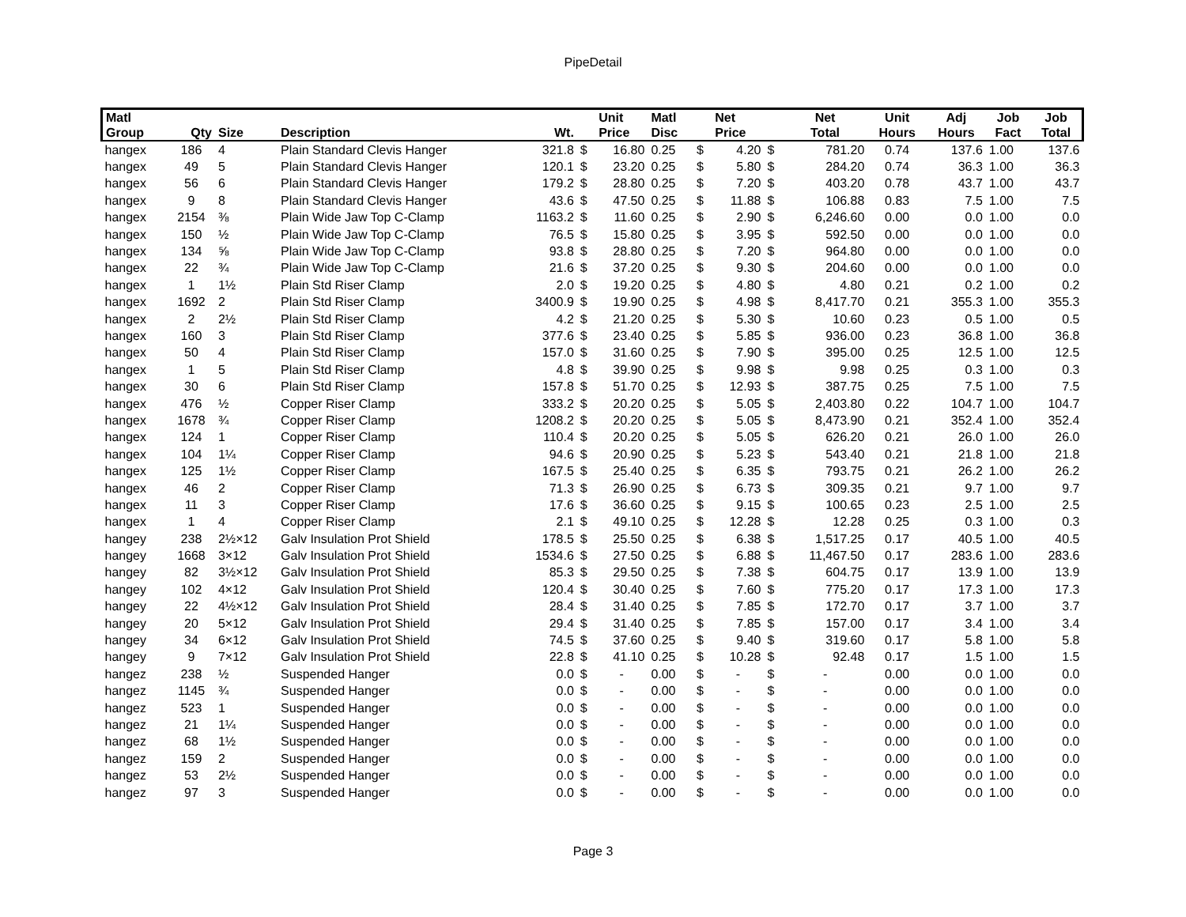PipeDetail
| Matl | | | | | | Unit | Matl | | Net | | Net | Unit | Adj | Job | Job |
| --- | --- | --- | --- | --- | --- | --- | --- | --- | --- | --- | --- | --- | --- | --- | --- |
| Group | Qty | Size | Description | Wt. | | Price | Disc | | Price | | Total | Hours | Hours | Fact | Total |
| hangex | 186 | 4 | Plain Standard Clevis Hanger | 321.8 | $ | 16.80 | 0.25 | $ | 4.20 | $ | 781.20 | 0.74 | 137.6 | 1.00 | 137.6 |
| hangex | 49 | 5 | Plain Standard Clevis Hanger | 120.1 | $ | 23.20 | 0.25 | $ | 5.80 | $ | 284.20 | 0.74 | 36.3 | 1.00 | 36.3 |
| hangex | 56 | 6 | Plain Standard Clevis Hanger | 179.2 | $ | 28.80 | 0.25 | $ | 7.20 | $ | 403.20 | 0.78 | 43.7 | 1.00 | 43.7 |
| hangex | 9 | 8 | Plain Standard Clevis Hanger | 43.6 | $ | 47.50 | 0.25 | $ | 11.88 | $ | 106.88 | 0.83 | 7.5 | 1.00 | 7.5 |
| hangex | 2154 | ⅜ | Plain Wide Jaw Top C-Clamp | 1163.2 | $ | 11.60 | 0.25 | $ | 2.90 | $ | 6,246.60 | 0.00 | 0.0 | 1.00 | 0.0 |
| hangex | 150 | ½ | Plain Wide Jaw Top C-Clamp | 76.5 | $ | 15.80 | 0.25 | $ | 3.95 | $ | 592.50 | 0.00 | 0.0 | 1.00 | 0.0 |
| hangex | 134 | ⅝ | Plain Wide Jaw Top C-Clamp | 93.8 | $ | 28.80 | 0.25 | $ | 7.20 | $ | 964.80 | 0.00 | 0.0 | 1.00 | 0.0 |
| hangex | 22 | ¾ | Plain Wide Jaw Top C-Clamp | 21.6 | $ | 37.20 | 0.25 | $ | 9.30 | $ | 204.60 | 0.00 | 0.0 | 1.00 | 0.0 |
| hangex | 1 | 1½ | Plain Std Riser Clamp | 2.0 | $ | 19.20 | 0.25 | $ | 4.80 | $ | 4.80 | 0.21 | 0.2 | 1.00 | 0.2 |
| hangex | 1692 | 2 | Plain Std Riser Clamp | 3400.9 | $ | 19.90 | 0.25 | $ | 4.98 | $ | 8,417.70 | 0.21 | 355.3 | 1.00 | 355.3 |
| hangex | 2 | 2½ | Plain Std Riser Clamp | 4.2 | $ | 21.20 | 0.25 | $ | 5.30 | $ | 10.60 | 0.23 | 0.5 | 1.00 | 0.5 |
| hangex | 160 | 3 | Plain Std Riser Clamp | 377.6 | $ | 23.40 | 0.25 | $ | 5.85 | $ | 936.00 | 0.23 | 36.8 | 1.00 | 36.8 |
| hangex | 50 | 4 | Plain Std Riser Clamp | 157.0 | $ | 31.60 | 0.25 | $ | 7.90 | $ | 395.00 | 0.25 | 12.5 | 1.00 | 12.5 |
| hangex | 1 | 5 | Plain Std Riser Clamp | 4.8 | $ | 39.90 | 0.25 | $ | 9.98 | $ | 9.98 | 0.25 | 0.3 | 1.00 | 0.3 |
| hangex | 30 | 6 | Plain Std Riser Clamp | 157.8 | $ | 51.70 | 0.25 | $ | 12.93 | $ | 387.75 | 0.25 | 7.5 | 1.00 | 7.5 |
| hangex | 476 | ½ | Copper Riser Clamp | 333.2 | $ | 20.20 | 0.25 | $ | 5.05 | $ | 2,403.80 | 0.22 | 104.7 | 1.00 | 104.7 |
| hangex | 1678 | ¾ | Copper Riser Clamp | 1208.2 | $ | 20.20 | 0.25 | $ | 5.05 | $ | 8,473.90 | 0.21 | 352.4 | 1.00 | 352.4 |
| hangex | 124 | 1 | Copper Riser Clamp | 110.4 | $ | 20.20 | 0.25 | $ | 5.05 | $ | 626.20 | 0.21 | 26.0 | 1.00 | 26.0 |
| hangex | 104 | 1¼ | Copper Riser Clamp | 94.6 | $ | 20.90 | 0.25 | $ | 5.23 | $ | 543.40 | 0.21 | 21.8 | 1.00 | 21.8 |
| hangex | 125 | 1½ | Copper Riser Clamp | 167.5 | $ | 25.40 | 0.25 | $ | 6.35 | $ | 793.75 | 0.21 | 26.2 | 1.00 | 26.2 |
| hangex | 46 | 2 | Copper Riser Clamp | 71.3 | $ | 26.90 | 0.25 | $ | 6.73 | $ | 309.35 | 0.21 | 9.7 | 1.00 | 9.7 |
| hangex | 11 | 3 | Copper Riser Clamp | 17.6 | $ | 36.60 | 0.25 | $ | 9.15 | $ | 100.65 | 0.23 | 2.5 | 1.00 | 2.5 |
| hangex | 1 | 4 | Copper Riser Clamp | 2.1 | $ | 49.10 | 0.25 | $ | 12.28 | $ | 12.28 | 0.25 | 0.3 | 1.00 | 0.3 |
| hangey | 238 | 2½×12 | Galv Insulation Prot Shield | 178.5 | $ | 25.50 | 0.25 | $ | 6.38 | $ | 1,517.25 | 0.17 | 40.5 | 1.00 | 40.5 |
| hangey | 1668 | 3×12 | Galv Insulation Prot Shield | 1534.6 | $ | 27.50 | 0.25 | $ | 6.88 | $ | 11,467.50 | 0.17 | 283.6 | 1.00 | 283.6 |
| hangey | 82 | 3½×12 | Galv Insulation Prot Shield | 85.3 | $ | 29.50 | 0.25 | $ | 7.38 | $ | 604.75 | 0.17 | 13.9 | 1.00 | 13.9 |
| hangey | 102 | 4×12 | Galv Insulation Prot Shield | 120.4 | $ | 30.40 | 0.25 | $ | 7.60 | $ | 775.20 | 0.17 | 17.3 | 1.00 | 17.3 |
| hangey | 22 | 4½×12 | Galv Insulation Prot Shield | 28.4 | $ | 31.40 | 0.25 | $ | 7.85 | $ | 172.70 | 0.17 | 3.7 | 1.00 | 3.7 |
| hangey | 20 | 5×12 | Galv Insulation Prot Shield | 29.4 | $ | 31.40 | 0.25 | $ | 7.85 | $ | 157.00 | 0.17 | 3.4 | 1.00 | 3.4 |
| hangey | 34 | 6×12 | Galv Insulation Prot Shield | 74.5 | $ | 37.60 | 0.25 | $ | 9.40 | $ | 319.60 | 0.17 | 5.8 | 1.00 | 5.8 |
| hangey | 9 | 7×12 | Galv Insulation Prot Shield | 22.8 | $ | 41.10 | 0.25 | $ | 10.28 | $ | 92.48 | 0.17 | 1.5 | 1.00 | 1.5 |
| hangez | 238 | ½ | Suspended Hanger | 0.0 | $ | - | 0.00 | $ | - | $ | - | 0.00 | 0.0 | 1.00 | 0.0 |
| hangez | 1145 | ¾ | Suspended Hanger | 0.0 | $ | - | 0.00 | $ | - | $ | - | 0.00 | 0.0 | 1.00 | 0.0 |
| hangez | 523 | 1 | Suspended Hanger | 0.0 | $ | - | 0.00 | $ | - | $ | - | 0.00 | 0.0 | 1.00 | 0.0 |
| hangez | 21 | 1¼ | Suspended Hanger | 0.0 | $ | - | 0.00 | $ | - | $ | - | 0.00 | 0.0 | 1.00 | 0.0 |
| hangez | 68 | 1½ | Suspended Hanger | 0.0 | $ | - | 0.00 | $ | - | $ | - | 0.00 | 0.0 | 1.00 | 0.0 |
| hangez | 159 | 2 | Suspended Hanger | 0.0 | $ | - | 0.00 | $ | - | $ | - | 0.00 | 0.0 | 1.00 | 0.0 |
| hangez | 53 | 2½ | Suspended Hanger | 0.0 | $ | - | 0.00 | $ | - | $ | - | 0.00 | 0.0 | 1.00 | 0.0 |
| hangez | 97 | 3 | Suspended Hanger | 0.0 | $ | - | 0.00 | $ | - | $ | - | 0.00 | 0.0 | 1.00 | 0.0 |
Page 3